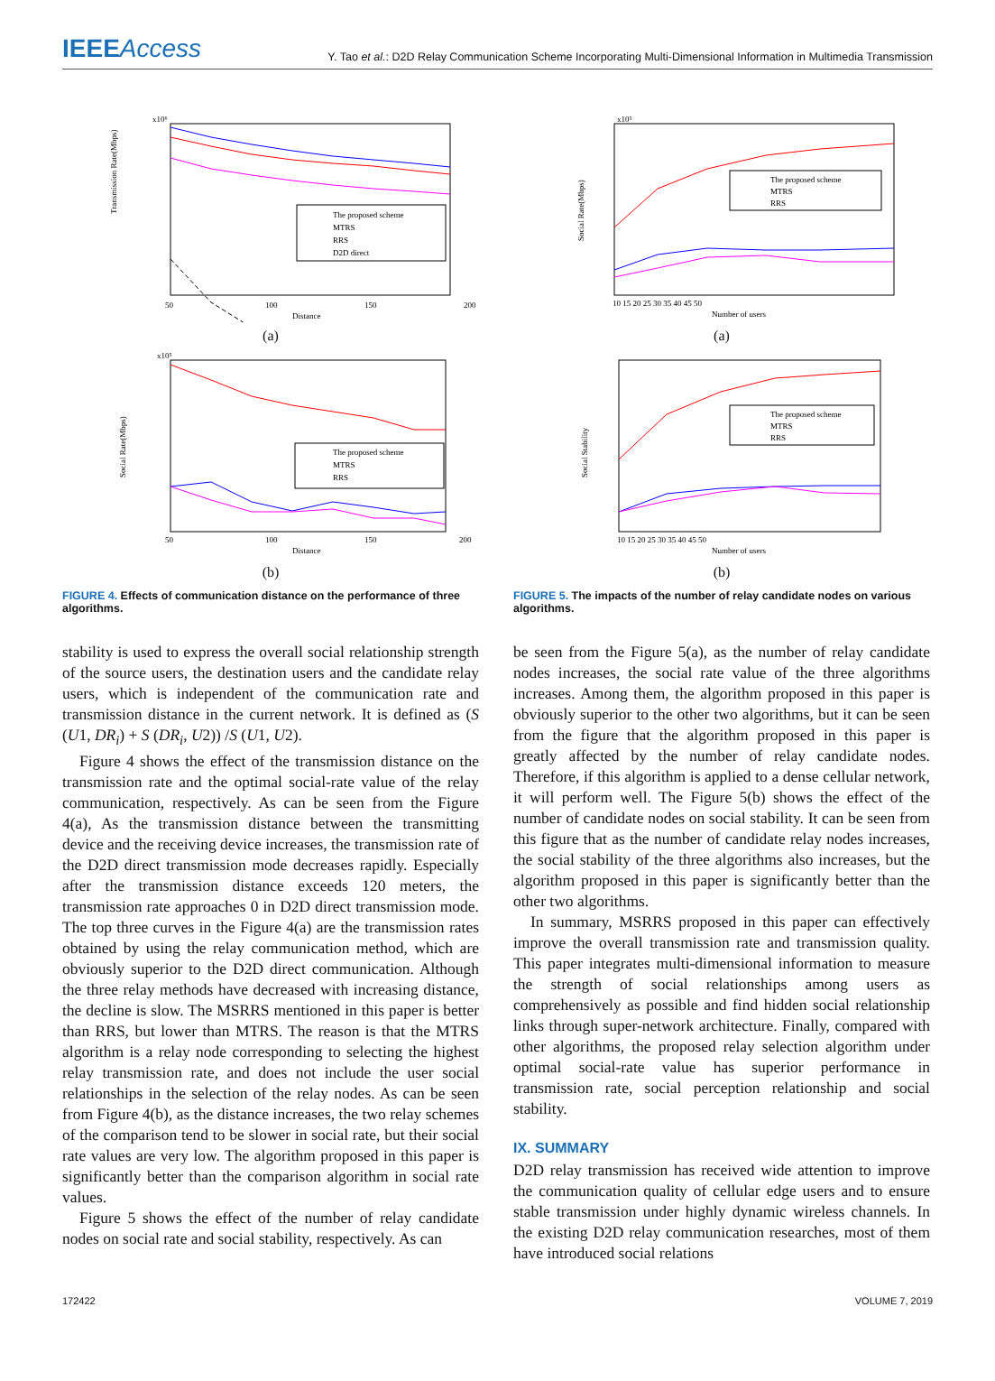IEEEAccess
Y. Tao et al.: D2D Relay Communication Scheme Incorporating Multi-Dimensional Information in Multimedia Transmission
x10⁶
Transmission Rate(Mbps)
The proposed scheme
MTRS
RRS
D2D direct
50
100
150
200
Distance
(a)
x10⁵
Social Rate(Mbps)
The proposed scheme
MTRS
RRS
50
100
150
200
Distance
(b)
FIGURE 4. Effects of communication distance on the performance of three algorithms.
x10⁵
Social Rate(Mbps)
The proposed scheme
MTRS
RRS
10 15 20 25 30 35 40 45 50
Number of users
(a)
Social Stability
The proposed scheme
MTRS
RRS
10 15 20 25 30 35 40 45 50
Number of users
(b)
FIGURE 5. The impacts of the number of relay candidate nodes on various algorithms.
stability is used to express the overall social relationship strength of the source users, the destination users and the candidate relay users, which is independent of the communication rate and transmission distance in the current network. It is defined as (S (U1, DR<sub>i</sub>) + S (DR<sub>i</sub>, U2)) /S (U1, U2).
Figure 4 shows the effect of the transmission distance on the transmission rate and the optimal social-rate value of the relay communication, respectively. As can be seen from the Figure 4(a), As the transmission distance between the transmitting device and the receiving device increases, the transmission rate of the D2D direct transmission mode decreases rapidly. Especially after the transmission distance exceeds 120 meters, the transmission rate approaches 0 in D2D direct transmission mode. The top three curves in the Figure 4(a) are the transmission rates obtained by using the relay communication method, which are obviously superior to the D2D direct communication. Although the three relay methods have decreased with increasing distance, the decline is slow. The MSRRS mentioned in this paper is better than RRS, but lower than MTRS. The reason is that the MTRS algorithm is a relay node corresponding to selecting the highest relay transmission rate, and does not include the user social relationships in the selection of the relay nodes. As can be seen from Figure 4(b), as the distance increases, the two relay schemes of the comparison tend to be slower in social rate, but their social rate values are very low. The algorithm proposed in this paper is significantly better than the comparison algorithm in social rate values.
Figure 5 shows the effect of the number of relay candidate nodes on social rate and social stability, respectively. As can
be seen from the Figure 5(a), as the number of relay candidate nodes increases, the social rate value of the three algorithms increases. Among them, the algorithm proposed in this paper is obviously superior to the other two algorithms, but it can be seen from the figure that the algorithm proposed in this paper is greatly affected by the number of relay candidate nodes. Therefore, if this algorithm is applied to a dense cellular network, it will perform well. The Figure 5(b) shows the effect of the number of candidate nodes on social stability. It can be seen from this figure that as the number of candidate relay nodes increases, the social stability of the three algorithms also increases, but the algorithm proposed in this paper is significantly better than the other two algorithms.
In summary, MSRRS proposed in this paper can effectively improve the overall transmission rate and transmission quality. This paper integrates multi-dimensional information to measure the strength of social relationships among users as comprehensively as possible and find hidden social relationship links through super-network architecture. Finally, compared with other algorithms, the proposed relay selection algorithm under optimal social-rate value has superior performance in transmission rate, social perception relationship and social stability.
IX. SUMMARY
D2D relay transmission has received wide attention to improve the communication quality of cellular edge users and to ensure stable transmission under highly dynamic wireless channels. In the existing D2D relay communication researches, most of them have introduced social relations
172422 VOLUME 7, 2019